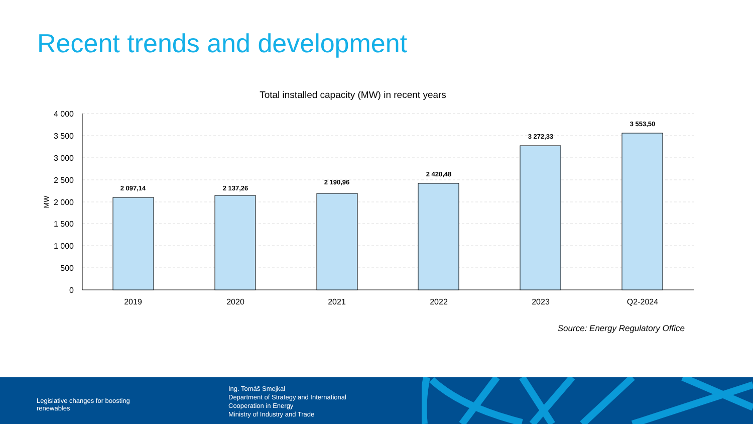Recent trends and development
Total installed capacity (MW) in recent years
4 000
3 500
3 000
2 500
2 000
1 500
1 000
500
0
MW
2 097,14
2 137,26
2 190,96
2 420,48
3 272,33
3 553,50
2019
2020
2021
2022
2023
Q2-2024
Source: Energy Regulatory Office
Legislative changes for boosting
renewables
Ing. Tomáš Smejkal
Department of Strategy and International
Cooperation in Energy
Ministry of Industry and Trade